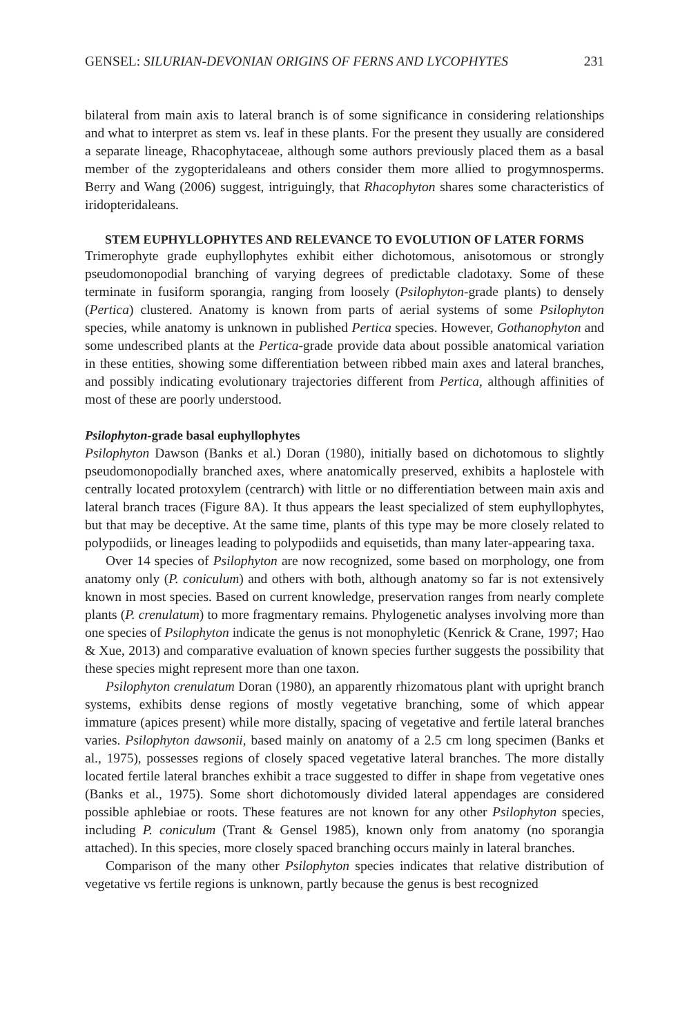GENSEL: SILURIAN-DEVONIAN ORIGINS OF FERNS AND LYCOPHYTES 231
bilateral from main axis to lateral branch is of some significance in considering relationships and what to interpret as stem vs. leaf in these plants. For the present they usually are considered a separate lineage, Rhacophytaceae, although some authors previously placed them as a basal member of the zygopteridaleans and others consider them more allied to progymnosperms. Berry and Wang (2006) suggest, intriguingly, that Rhacophyton shares some characteristics of iridopteridaleans.
STEM EUPHYLLOPHYTES AND RELEVANCE TO EVOLUTION OF LATER FORMS
Trimerophyte grade euphyllophytes exhibit either dichotomous, anisotomous or strongly pseudomonopodial branching of varying degrees of predictable cladotaxy. Some of these terminate in fusiform sporangia, ranging from loosely (Psilophyton-grade plants) to densely (Pertica) clustered. Anatomy is known from parts of aerial systems of some Psilophyton species, while anatomy is unknown in published Pertica species. However, Gothanophyton and some undescribed plants at the Pertica-grade provide data about possible anatomical variation in these entities, showing some differentiation between ribbed main axes and lateral branches, and possibly indicating evolutionary trajectories different from Pertica, although affinities of most of these are poorly understood.
Psilophyton-grade basal euphyllophytes
Psilophyton Dawson (Banks et al.) Doran (1980), initially based on dichotomous to slightly pseudomonopodially branched axes, where anatomically preserved, exhibits a haplostele with centrally located protoxylem (centrarch) with little or no differentiation between main axis and lateral branch traces (Figure 8A). It thus appears the least specialized of stem euphyllophytes, but that may be deceptive. At the same time, plants of this type may be more closely related to polypodiids, or lineages leading to polypodiids and equisetids, than many later-appearing taxa.
Over 14 species of Psilophyton are now recognized, some based on morphology, one from anatomy only (P. coniculum) and others with both, although anatomy so far is not extensively known in most species. Based on current knowledge, preservation ranges from nearly complete plants (P. crenulatum) to more fragmentary remains. Phylogenetic analyses involving more than one species of Psilophyton indicate the genus is not monophyletic (Kenrick & Crane, 1997; Hao & Xue, 2013) and comparative evaluation of known species further suggests the possibility that these species might represent more than one taxon.
Psilophyton crenulatum Doran (1980), an apparently rhizomatous plant with upright branch systems, exhibits dense regions of mostly vegetative branching, some of which appear immature (apices present) while more distally, spacing of vegetative and fertile lateral branches varies. Psilophyton dawsonii, based mainly on anatomy of a 2.5 cm long specimen (Banks et al., 1975), possesses regions of closely spaced vegetative lateral branches. The more distally located fertile lateral branches exhibit a trace suggested to differ in shape from vegetative ones (Banks et al., 1975). Some short dichotomously divided lateral appendages are considered possible aphlebiae or roots. These features are not known for any other Psilophyton species, including P. coniculum (Trant & Gensel 1985), known only from anatomy (no sporangia attached). In this species, more closely spaced branching occurs mainly in lateral branches.
Comparison of the many other Psilophyton species indicates that relative distribution of vegetative vs fertile regions is unknown, partly because the genus is best recognized